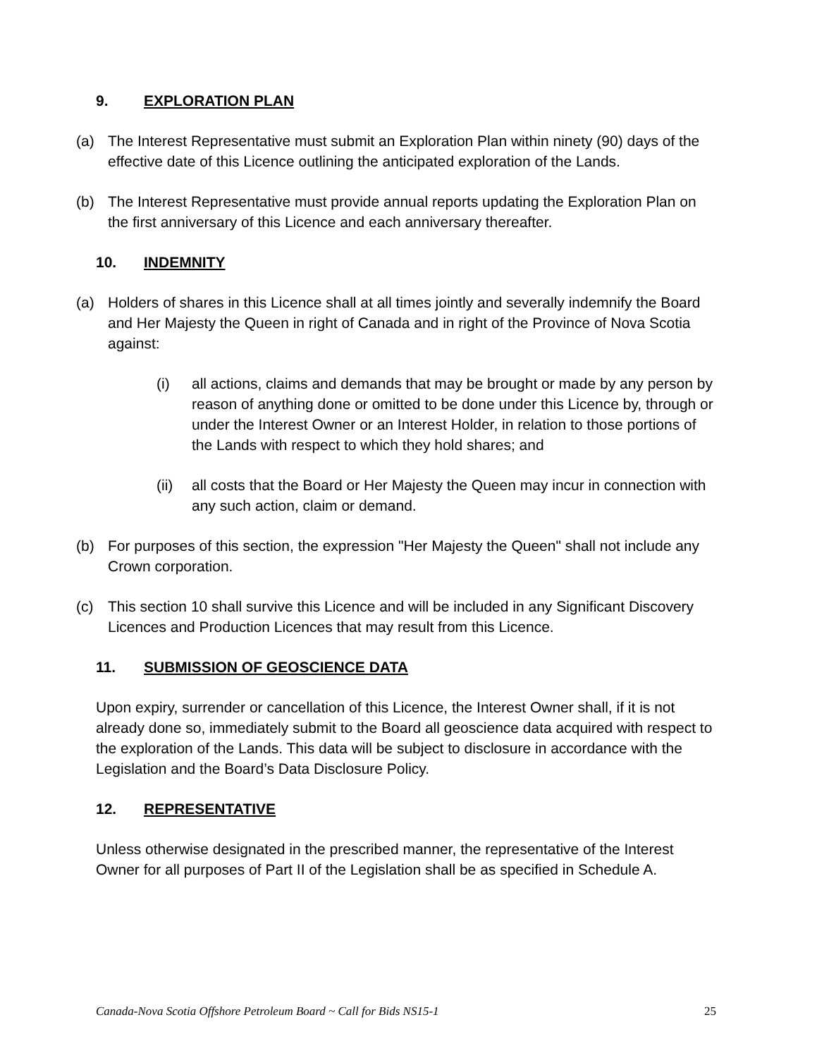9. EXPLORATION PLAN
(a) The Interest Representative must submit an Exploration Plan within ninety (90) days of the effective date of this Licence outlining the anticipated exploration of the Lands.
(b) The Interest Representative must provide annual reports updating the Exploration Plan on the first anniversary of this Licence and each anniversary thereafter.
10. INDEMNITY
(a) Holders of shares in this Licence shall at all times jointly and severally indemnify the Board and Her Majesty the Queen in right of Canada and in right of the Province of Nova Scotia against:
(i) all actions, claims and demands that may be brought or made by any person by reason of anything done or omitted to be done under this Licence by, through or under the Interest Owner or an Interest Holder, in relation to those portions of the Lands with respect to which they hold shares; and
(ii) all costs that the Board or Her Majesty the Queen may incur in connection with any such action, claim or demand.
(b) For purposes of this section, the expression "Her Majesty the Queen" shall not include any Crown corporation.
(c) This section 10 shall survive this Licence and will be included in any Significant Discovery Licences and Production Licences that may result from this Licence.
11. SUBMISSION OF GEOSCIENCE DATA
Upon expiry, surrender or cancellation of this Licence, the Interest Owner shall, if it is not already done so, immediately submit to the Board all geoscience data acquired with respect to the exploration of the Lands. This data will be subject to disclosure in accordance with the Legislation and the Board’s Data Disclosure Policy.
12. REPRESENTATIVE
Unless otherwise designated in the prescribed manner, the representative of the Interest Owner for all purposes of Part II of the Legislation shall be as specified in Schedule A.
Canada-Nova Scotia Offshore Petroleum Board ~ Call for Bids NS15-1 25